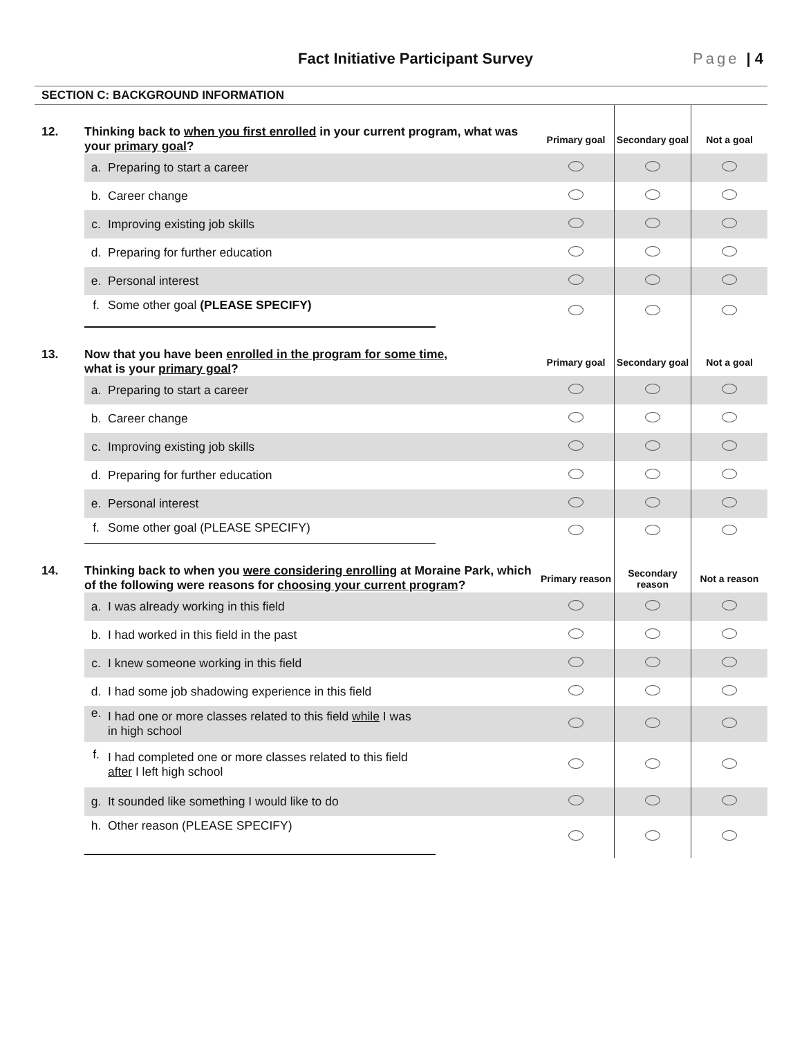Fact Initiative Participant Survey
Page | 4
SECTION C: BACKGROUND INFORMATION
| 12. | Thinking back to when you first enrolled in your current program, what was your primary goal ? | | Primary goal | Secondary goal | Not a goal |
| | a. | Preparing to start a career | | | |
| | b. | Career change | | | |
| | c. | Improving existing job skills | | | |
| | d. | Preparing for further education | | | |
| | e. | Personal interest | | | |
| | f. | Some other goal (PLEASE SPECIFY) | | | |
| 13. | Now that you have been enrolled in the program for some time , what is your primary goal ? | | Primary goal | Secondary goal | Not a goal |
| | a. | Preparing to start a career | | | |
| | b. | Career change | | | |
| | c. | Improving existing job skills | | | |
| | d. | Preparing for further education | | | |
| | e. | Personal interest | | | |
| | f. | Some other goal (PLEASE SPECIFY) | | | |
| 14. | Thinking back to when you were considering enrolling at Moraine Park, which of the following were reasons for choosing your current program ? | | Primary reason | Secondary reason | Not a reason |
| | a. | I was already working in this field | | | |
| | b. | I had worked in this field in the past | | | |
| | c. | I knew someone working in this field | | | |
| | d. | I had some job shadowing experience in this field | | | |
| | e. | I had one or more classes related to this field while I was in high school | | | |
| | f. | I had completed one or more classes related to this field after I left high school | | | |
| | g. | It sounded like something I would like to do | | | |
| | h. | Other reason (PLEASE SPECIFY) | | | |